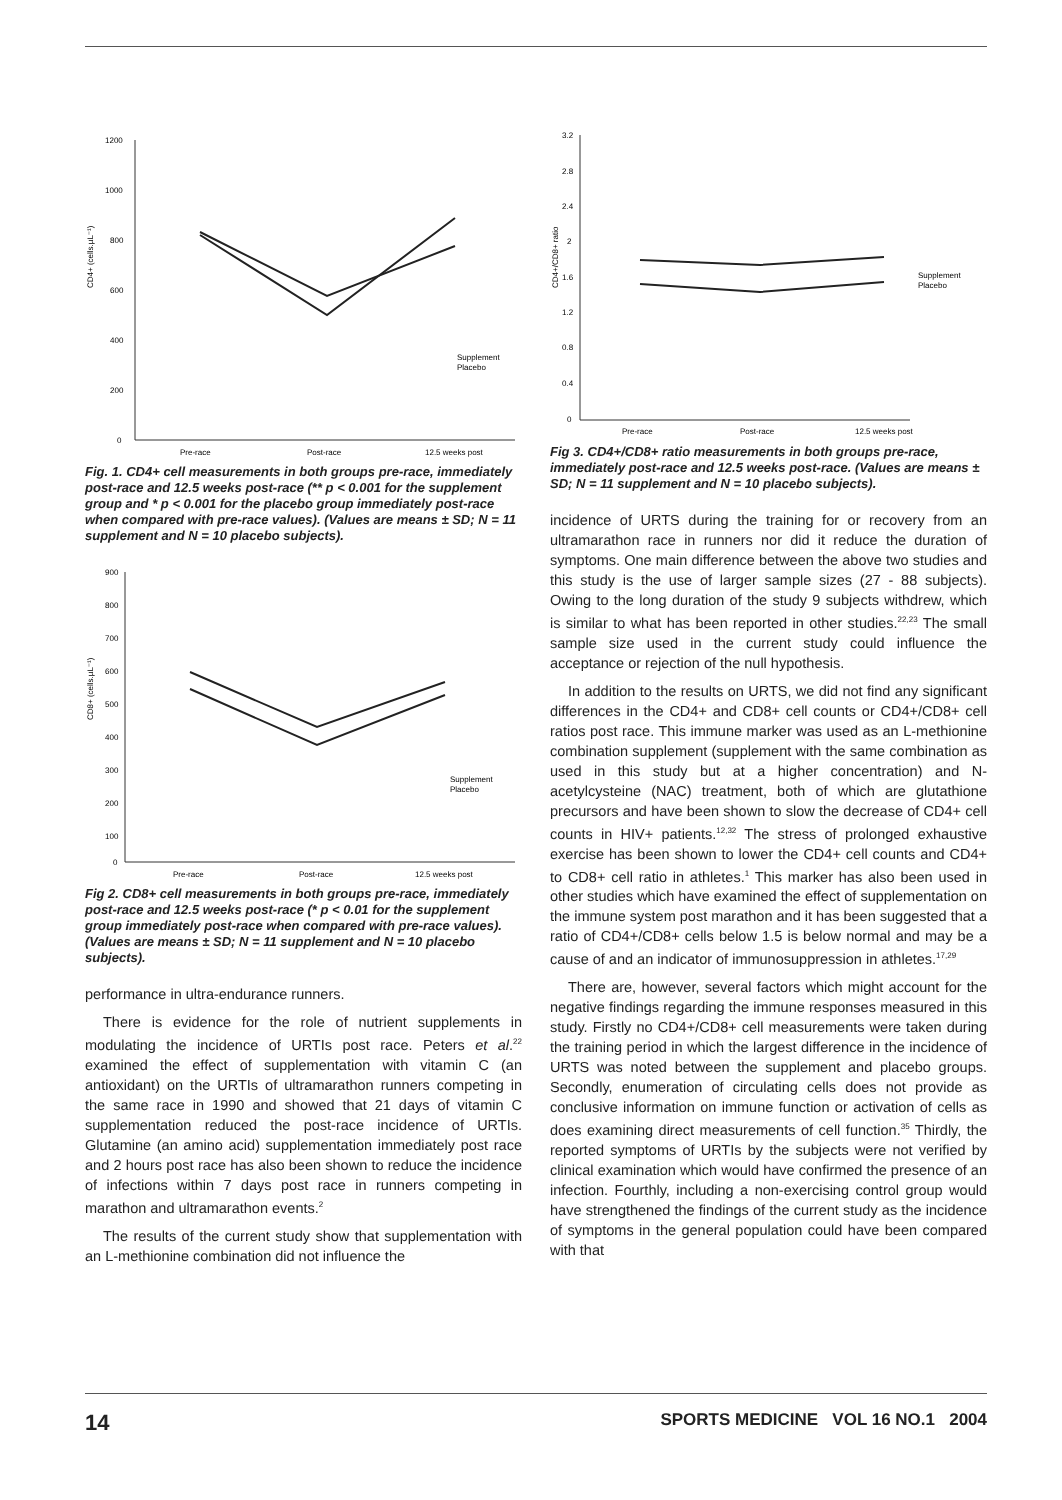CD4+ (cells.µL⁻¹)
1200
1000
800
600
400
200
0
Pre-race
Post-race
12.5 weeks post
Supplement
Placebo
Fig. 1. CD4+ cell measurements in both groups pre-race, immediately post-race and 12.5 weeks post-race (** p < 0.001 for the supplement group and * p < 0.001 for the placebo group immediately post-race when compared with pre-race values). (Values are means ± SD; N = 11 supplement and N = 10 placebo subjects).
CD8+ (cells.µL⁻¹)
900
800
700
600
500
400
300
200
100
0
Pre-race
Post-race
12.5 weeks post
Supplement
Placebo
Fig 2. CD8+ cell measurements in both groups pre-race, immediately post-race and 12.5 weeks post-race (* p < 0.01 for the supplement group immediately post-race when compared with pre-race values). (Values are means ± SD; N = 11 supplement and N = 10 placebo subjects).
performance in ultra-endurance runners.
There is evidence for the role of nutrient supplements in modulating the incidence of URTIs post race. Peters et al.<sup>22</sup> examined the effect of supplementation with vitamin C (an antioxidant) on the URTIs of ultramarathon runners competing in the same race in 1990 and showed that 21 days of vitamin C supplementation reduced the post-race incidence of URTIs. Glutamine (an amino acid) supplementation immediately post race and 2 hours post race has also been shown to reduce the incidence of infections within 7 days post race in runners competing in marathon and ultramarathon events.<sup>2</sup>
The results of the current study show that supplementation with an L-methionine combination did not influence the
CD4+/CD8+ ratio
3.2
2.8
2.4
2
1.6
1.2
0.8
0.4
0
Pre-race
Post-race
12.5 weeks post
Supplement
Placebo
Fig 3. CD4+/CD8+ ratio measurements in both groups pre-race, immediately post-race and 12.5 weeks post-race. (Values are means ± SD; N = 11 supplement and N = 10 placebo subjects).
incidence of URTS during the training for or recovery from an ultramarathon race in runners nor did it reduce the duration of symptoms. One main difference between the above two studies and this study is the use of larger sample sizes (27 - 88 subjects). Owing to the long duration of the study 9 subjects withdrew, which is similar to what has been reported in other studies.<sup>22,23</sup> The small sample size used in the current study could influence the acceptance or rejection of the null hypothesis.
In addition to the results on URTS, we did not find any significant differences in the CD4+ and CD8+ cell counts or CD4+/CD8+ cell ratios post race. This immune marker was used as an L-methionine combination supplement (supplement with the same combination as used in this study but at a higher concentration) and N-acetylcysteine (NAC) treatment, both of which are glutathione precursors and have been shown to slow the decrease of CD4+ cell counts in HIV+ patients.<sup>12,32</sup> The stress of prolonged exhaustive exercise has been shown to lower the CD4+ cell counts and CD4+ to CD8+ cell ratio in athletes.<sup>1</sup> This marker has also been used in other studies which have examined the effect of supplementation on the immune system post marathon and it has been suggested that a ratio of CD4+/CD8+ cells below 1.5 is below normal and may be a cause of and an indicator of immunosuppression in athletes.<sup>17,29</sup>
There are, however, several factors which might account for the negative findings regarding the immune responses measured in this study. Firstly no CD4+/CD8+ cell measurements were taken during the training period in which the largest difference in the incidence of URTS was noted between the supplement and placebo groups. Secondly, enumeration of circulating cells does not provide as conclusive information on immune function or activation of cells as does examining direct measurements of cell function.<sup>35</sup> Thirdly, the reported symptoms of URTIs by the subjects were not verified by clinical examination which would have confirmed the presence of an infection. Fourthly, including a non-exercising control group would have strengthened the findings of the current study as the incidence of symptoms in the general population could have been compared with that
14 SPORTS MEDICINE VOL 16 NO.1 2004